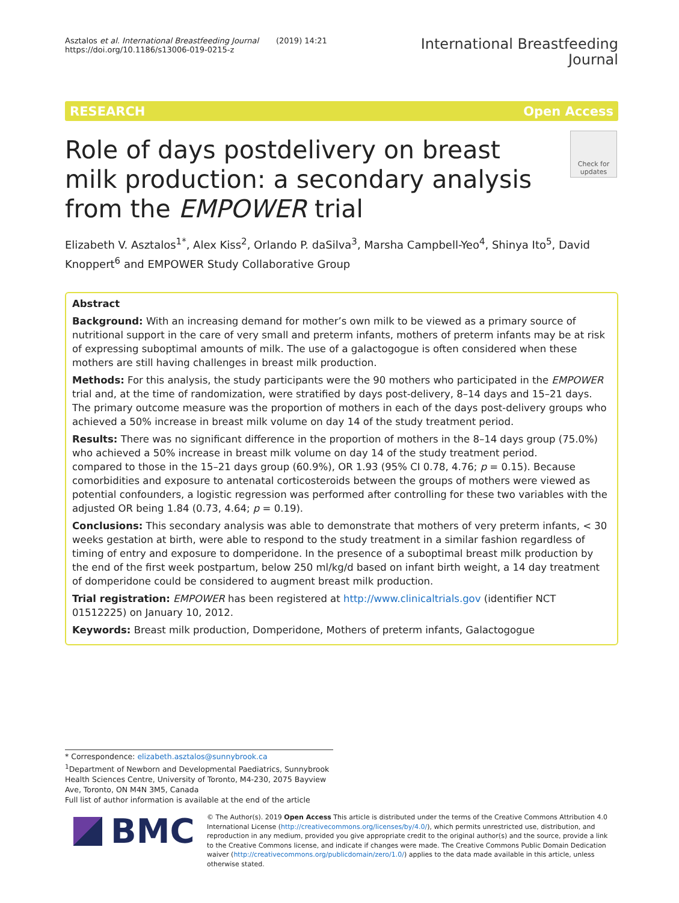Asztalos et al. International Breastfeeding Journal (2019) 14:21
https://doi.org/10.1186/s13006-019-0215-z
International Breastfeeding
Journal
RESEARCH Open Access
Role of days postdelivery on breast milk production: a secondary analysis from the EMPOWER trial
Check for updates
Elizabeth V. Asztalos<sup>1*</sup>, Alex Kiss<sup>2</sup>, Orlando P. daSilva<sup>3</sup>, Marsha Campbell-Yeo<sup>4</sup>, Shinya Ito<sup>5</sup>, David Knoppert<sup>6</sup> and EMPOWER Study Collaborative Group
Abstract
Background: With an increasing demand for mother’s own milk to be viewed as a primary source of nutritional support in the care of very small and preterm infants, mothers of preterm infants may be at risk of expressing suboptimal amounts of milk. The use of a galactogogue is often considered when these mothers are still having challenges in breast milk production.
Methods: For this analysis, the study participants were the 90 mothers who participated in the EMPOWER trial and, at the time of randomization, were stratified by days post-delivery, 8–14 days and 15–21 days. The primary outcome measure was the proportion of mothers in each of the days post-delivery groups who achieved a 50% increase in breast milk volume on day 14 of the study treatment period.
Results: There was no significant difference in the proportion of mothers in the 8–14 days group (75.0%) who achieved a 50% increase in breast milk volume on day 14 of the study treatment period.
compared to those in the 15–21 days group (60.9%), OR 1.93 (95% CI 0.78, 4.76; p = 0.15). Because comorbidities and exposure to antenatal corticosteroids between the groups of mothers were viewed as potential confounders, a logistic regression was performed after controlling for these two variables with the adjusted OR being 1.84 (0.73, 4.64; p = 0.19).
Conclusions: This secondary analysis was able to demonstrate that mothers of very preterm infants, < 30 weeks gestation at birth, were able to respond to the study treatment in a similar fashion regardless of timing of entry and exposure to domperidone. In the presence of a suboptimal breast milk production by the end of the first week postpartum, below 250 ml/kg/d based on infant birth weight, a 14 day treatment of domperidone could be considered to augment breast milk production.
Trial registration: EMPOWER has been registered at http://www.clinicaltrials.gov (identifier NCT 01512225) on January 10, 2012.
Keywords: Breast milk production, Domperidone, Mothers of preterm infants, Galactogogue
* Correspondence: elizabeth.asztalos@sunnybrook.ca
<sup>1</sup> Department of Newborn and Developmental Paediatrics, Sunnybrook Health Sciences Centre, University of Toronto, M4-230, 2075 Bayview Ave, Toronto, ON M4N 3M5, Canada
Full list of author information is available at the end of the article
BMC
© The Author(s). 2019 Open Access This article is distributed under the terms of the Creative Commons Attribution 4.0 International License (http://creativecommons.org/licenses/by/4.0/), which permits unrestricted use, distribution, and reproduction in any medium, provided you give appropriate credit to the original author(s) and the source, provide a link to the Creative Commons license, and indicate if changes were made. The Creative Commons Public Domain Dedication waiver (http://creativecommons.org/publicdomain/zero/1.0/) applies to the data made available in this article, unless otherwise stated.